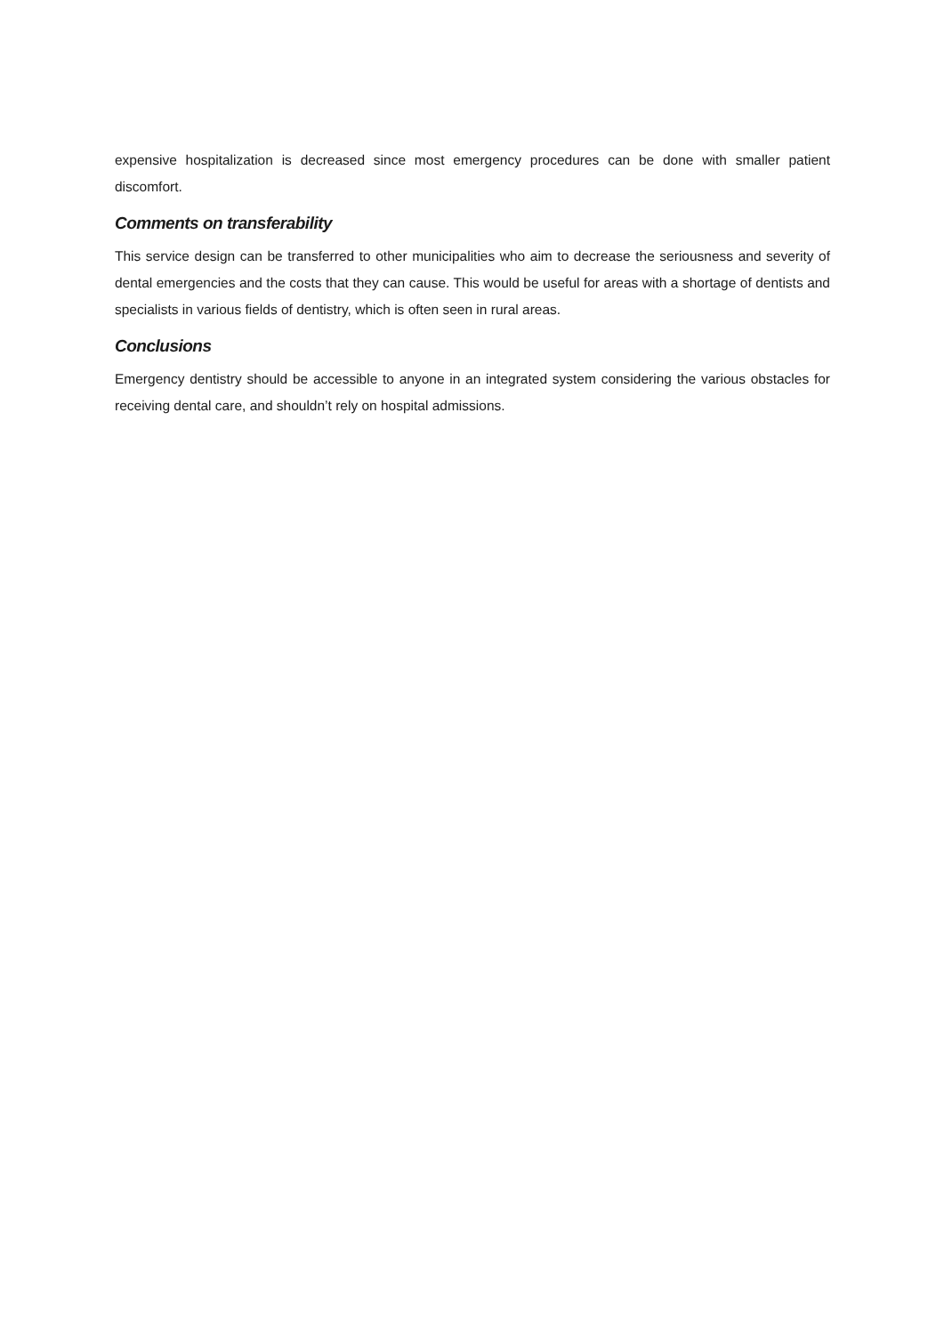expensive hospitalization is decreased since most emergency procedures can be done with smaller patient discomfort.
Comments on transferability
This service design can be transferred to other municipalities who aim to decrease the seriousness and severity of dental emergencies and the costs that they can cause. This would be useful for areas with a shortage of dentists and specialists in various fields of dentistry, which is often seen in rural areas.
Conclusions
Emergency dentistry should be accessible to anyone in an integrated system considering the various obstacles for receiving dental care, and shouldn’t rely on hospital admissions.